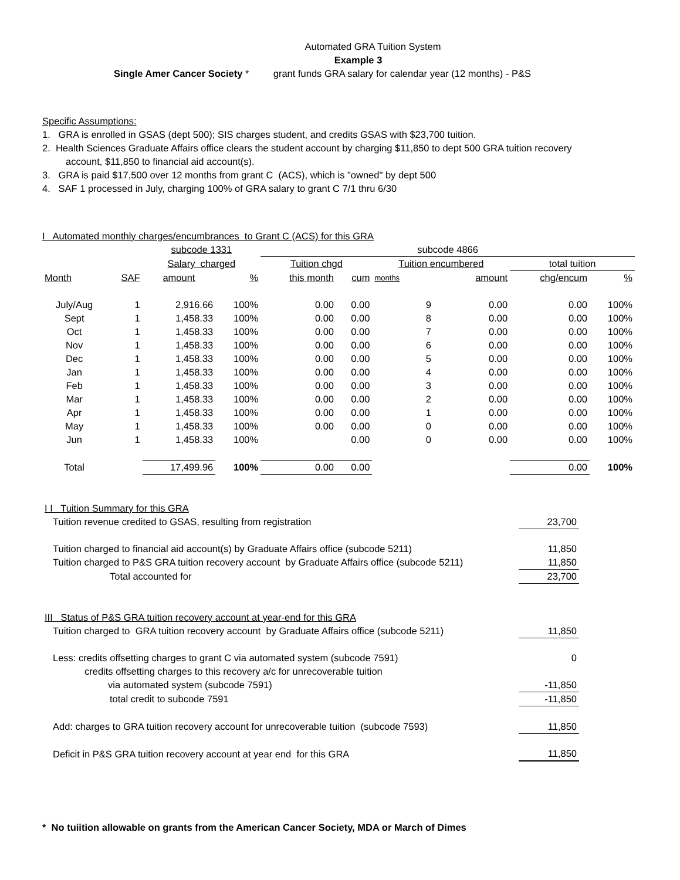Automated GRA Tuition System
Example 3
Single Amer Cancer Society * grant funds GRA salary for calendar year (12 months) - P&S
Specific Assumptions:
1. GRA is enrolled in GSAS (dept 500); SIS charges student, and credits GSAS with $23,700 tuition.
2. Health Sciences Graduate Affairs office clears the student account by charging $11,850 to dept 500 GRA tuition recovery
account, $11,850 to financial aid account(s).
3. GRA is paid $17,500 over 12 months from grant C (ACS), which is "owned" by dept 500
4. SAF 1 processed in July, charging 100% of GRA salary to grant C 7/1 thru 6/30
I Automated monthly charges/encumbrances to Grant C (ACS) for this GRA
| | | subcode 1331 | | subcode 4866 | | | | | |
| | | Salary charged | | Tuition chgd | | Tuition encumbered | | total tuition | |
| Month | SAF | amount | % | this month | cum | months | amount | chg/encum | % |
| July/Aug | 1 | 2,916.66 | 100% | 0.00 | 0.00 | 9 | 0.00 | 0.00 | 100% |
| Sept | 1 | 1,458.33 | 100% | 0.00 | 0.00 | 8 | 0.00 | 0.00 | 100% |
| Oct | 1 | 1,458.33 | 100% | 0.00 | 0.00 | 7 | 0.00 | 0.00 | 100% |
| Nov | 1 | 1,458.33 | 100% | 0.00 | 0.00 | 6 | 0.00 | 0.00 | 100% |
| Dec | 1 | 1,458.33 | 100% | 0.00 | 0.00 | 5 | 0.00 | 0.00 | 100% |
| Jan | 1 | 1,458.33 | 100% | 0.00 | 0.00 | 4 | 0.00 | 0.00 | 100% |
| Feb | 1 | 1,458.33 | 100% | 0.00 | 0.00 | 3 | 0.00 | 0.00 | 100% |
| Mar | 1 | 1,458.33 | 100% | 0.00 | 0.00 | 2 | 0.00 | 0.00 | 100% |
| Apr | 1 | 1,458.33 | 100% | 0.00 | 0.00 | 1 | 0.00 | 0.00 | 100% |
| May | 1 | 1,458.33 | 100% | 0.00 | 0.00 | 0 | 0.00 | 0.00 | 100% |
| Jun | 1 | 1,458.33 | 100% | | 0.00 | 0 | 0.00 | 0.00 | 100% |
| Total | | 17,499.96 | 100% | 0.00 | 0.00 | | | 0.00 | 100% |
| I I Tuition Summary for this GRA | |
| Tuition revenue credited to GSAS, resulting from registration | 23,700 |
| Tuition charged to financial aid account(s) by Graduate Affairs office (subcode 5211) | 11,850 |
| Tuition charged to P&S GRA tuition recovery account by Graduate Affairs office (subcode 5211) | 11,850 |
| Total accounted for | 23,700 |
| III Status of P&S GRA tuition recovery account at year-end for this GRA | |
| Tuition charged to GRA tuition recovery account by Graduate Affairs office (subcode 5211) | 11,850 |
| Less: credits offsetting charges to grant C via automated system (subcode 7591) | 0 |
| credits offsetting charges to this recovery a/c for unrecoverable tuition | |
| via automated system (subcode 7591) | -11,850 |
| total credit to subcode 7591 | -11,850 |
| Add: charges to GRA tuition recovery account for unrecoverable tuition (subcode 7593) | 11,850 |
| Deficit in P&S GRA tuition recovery account at year end for this GRA | 11,850 |
* No tuiition allowable on grants from the American Cancer Society, MDA or March of Dimes